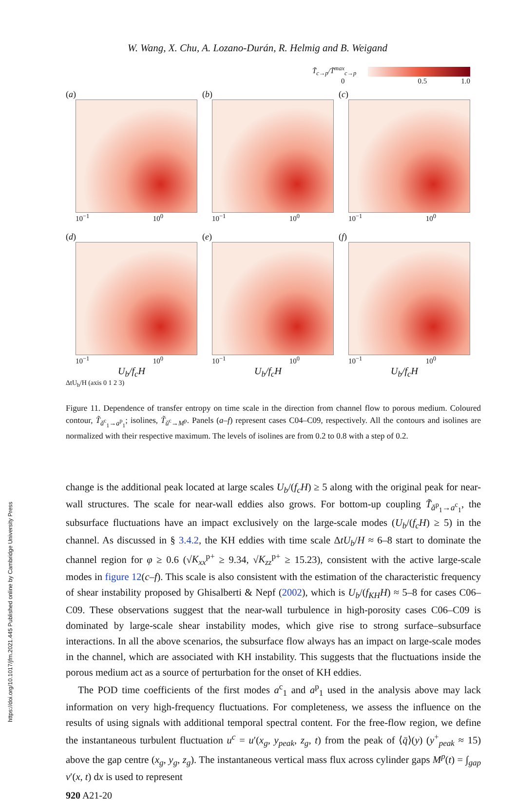https://doi.org/10.1017/jfm.2021.445 Published online by Cambridge University Press
W. Wang, X. Chu, A. Lozano-Durán, R. Helmig and B. Weigand
T̃<sub>c→p</sub>/T̃<sup>max</sup><sub>c→p</sub>
0 0.5 1.0
(a)
10<sup>−1</sup> 10<sup>0</sup>
(b)
10<sup>−1</sup> 10<sup>0</sup>
(c)
10<sup>−1</sup> 10<sup>0</sup>
(d)
10<sup>−1</sup> 10<sup>0</sup>
U<sub>b</sub>/f<sub>c</sub>H
(e)
10<sup>−1</sup> 10<sup>0</sup>
U<sub>b</sub>/f<sub>c</sub>H
(f)
10<sup>−1</sup> 10<sup>0</sup>
U<sub>b</sub>/f<sub>c</sub>H
ΔtU<sub>b</sub>/H (axis 0 1 2 3)
Figure 11. Dependence of transfer entropy on time scale in the direction from channel flow to porous medium. Coloured contour, T̃<sub>ǎ<sup>c</sup><sub>1</sub>→a<sup>p</sup><sub>1</sub></sub>; isolines, T̃<sub>ǔ<sup>c</sup>→M<sup>p</sup></sub>. Panels (a–f) represent cases C04–C09, respectively. All the contours and isolines are normalized with their respective maximum. The levels of isolines are from 0.2 to 0.8 with a step of 0.2.
change is the additional peak located at large scales U<sub>b</sub>/(f<sub>c</sub>H) ≥ 5 along with the original peak for near-wall structures. The scale for near-wall eddies also grows. For bottom-up coupling T̃<sub>ǎ<sup>p</sup><sub>1</sub>→a<sup>c</sup><sub>1</sub></sub>, the subsurface fluctuations have an impact exclusively on the large-scale modes (U<sub>b</sub>/(f<sub>c</sub>H) ≥ 5) in the channel. As discussed in § 3.4.2, the KH eddies with time scale ΔtU<sub>b</sub>/H ≈ 6–8 start to dominate the channel region for φ ≥ 0.6 (√K<sub>xx</sub><sup>p+</sup> ≥ 9.34, √K<sub>zz</sub><sup>p+</sup> ≥ 15.23), consistent with the active large-scale modes in figure 12(c–f). This scale is also consistent with the estimation of the characteristic frequency of shear instability proposed by Ghisalberti & Nepf (2002), which is U<sub>b</sub>/(f<sub>KH</sub>H) ≈ 5–8 for cases C06–C09. These observations suggest that the near-wall turbulence in high-porosity cases C06–C09 is dominated by large-scale shear instability modes, which give rise to strong surface–subsurface interactions. In all the above scenarios, the subsurface flow always has an impact on large-scale modes in the channel, which are associated with KH instability. This suggests that the fluctuations inside the porous medium act as a source of perturbation for the onset of KH eddies.
The POD time coefficients of the first modes a<sup>c</sup><sub>1</sub> and a<sup>p</sup><sub>1</sub> used in the analysis above may lack information on very high-frequency fluctuations. For completeness, we assess the influence on the results of using signals with additional temporal spectral content. For the free-flow region, we define the instantaneous turbulent fluctuation u<sup>c</sup> = u′(x<sub>g</sub>, y<sub>peak</sub>, z<sub>g</sub>, t) from the peak of ⟨q̄⟩(y) (y<sup>+</sup><sub>peak</sub> ≈ 15) above the gap centre (x<sub>g</sub>, y<sub>g</sub>, z<sub>g</sub>). The instantaneous vertical mass flux across cylinder gaps M<sup>p</sup>(t) = ∫<sub>gap</sub> v′(x, t) dx is used to represent
920 A21-20